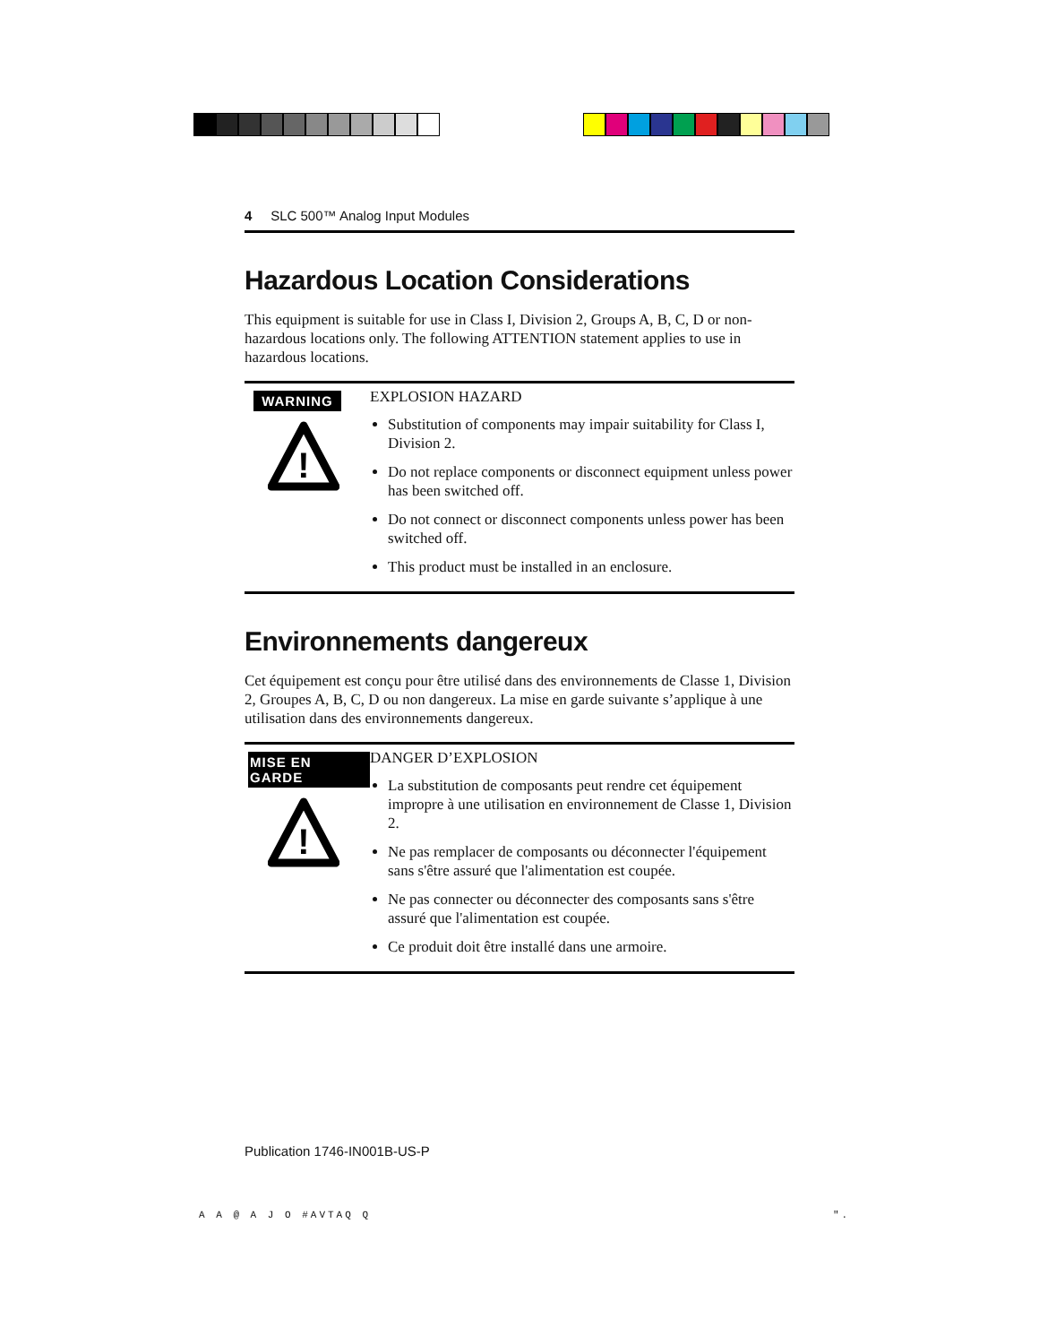4 SLC 500™ Analog Input Modules
Hazardous Location Considerations
This equipment is suitable for use in Class I, Division 2, Groups A, B, C, D or non-hazardous locations only. The following ATTENTION statement applies to use in hazardous locations.
WARNING
!
EXPLOSION HAZARD
Substitution of components may impair suitability for Class I, Division 2.
Do not replace components or disconnect equipment unless power has been switched off.
Do not connect or disconnect components unless power has been switched off.
This product must be installed in an enclosure.
Environnements dangereux
Cet équipement est conçu pour être utilisé dans des environnements de Classe 1, Division 2, Groupes A, B, C, D ou non dangereux. La mise en garde suivante s’applique à une utilisation dans des environnements dangereux.
MISE EN GARDE
!
DANGER D’EXPLOSION
La substitution de composants peut rendre cet équipement impropre à une utilisation en environnement de Classe 1, Division 2.
Ne pas remplacer de composants ou déconnecter l'équipement sans s'être assuré que l'alimentation est coupée.
Ne pas connecter ou déconnecter des composants sans s'être assuré que l'alimentation est coupée.
Ce produit doit être installé dans une armoire.
Publication 1746-IN001B-US-P
A A @ A J O #AVTAQ Q ".